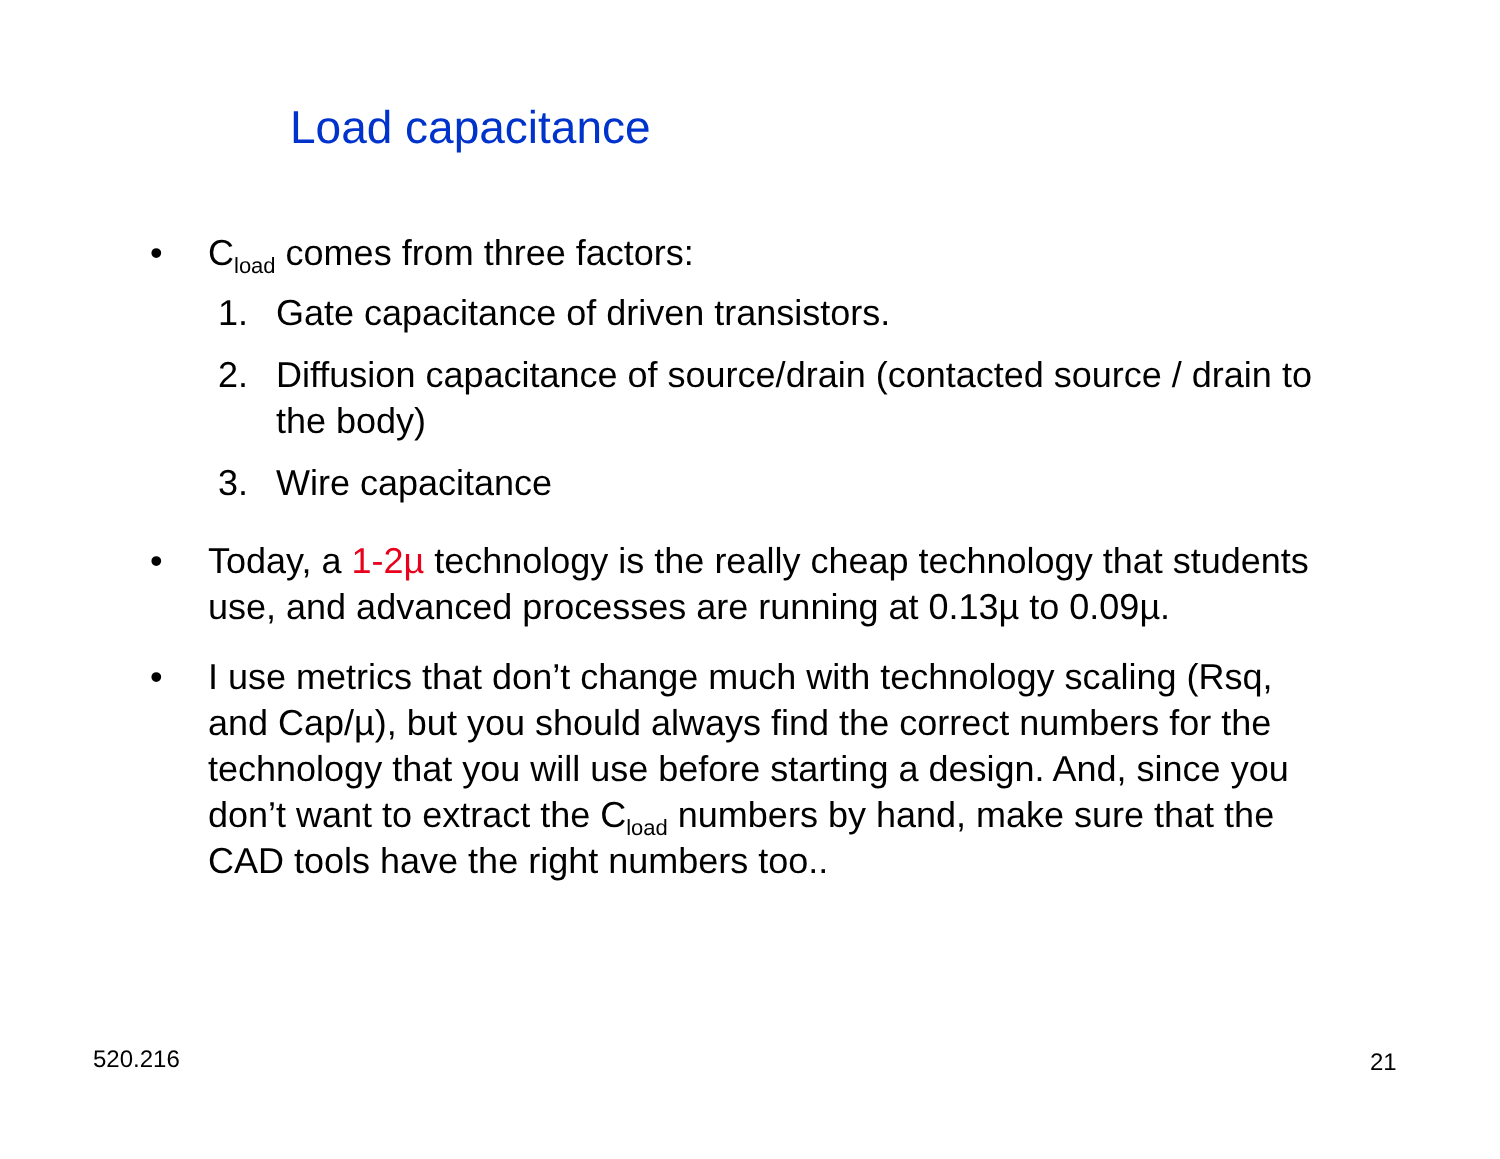Load capacitance
• C<sub>load</sub> comes from three factors:
1. Gate capacitance of driven transistors.
2. Diffusion capacitance of source/drain (contacted source / drain to the body)
3. Wire capacitance
• Today, a 1-2µ technology is the really cheap technology that students use, and advanced processes are running at 0.13µ to 0.09µ.
• I use metrics that don’t change much with technology scaling (Rsq, and Cap/µ), but you should always find the correct numbers for the technology that you will use before starting a design. And, since you don’t want to extract the C<sub>load</sub> numbers by hand, make sure that the CAD tools have the right numbers too..
520.216 21